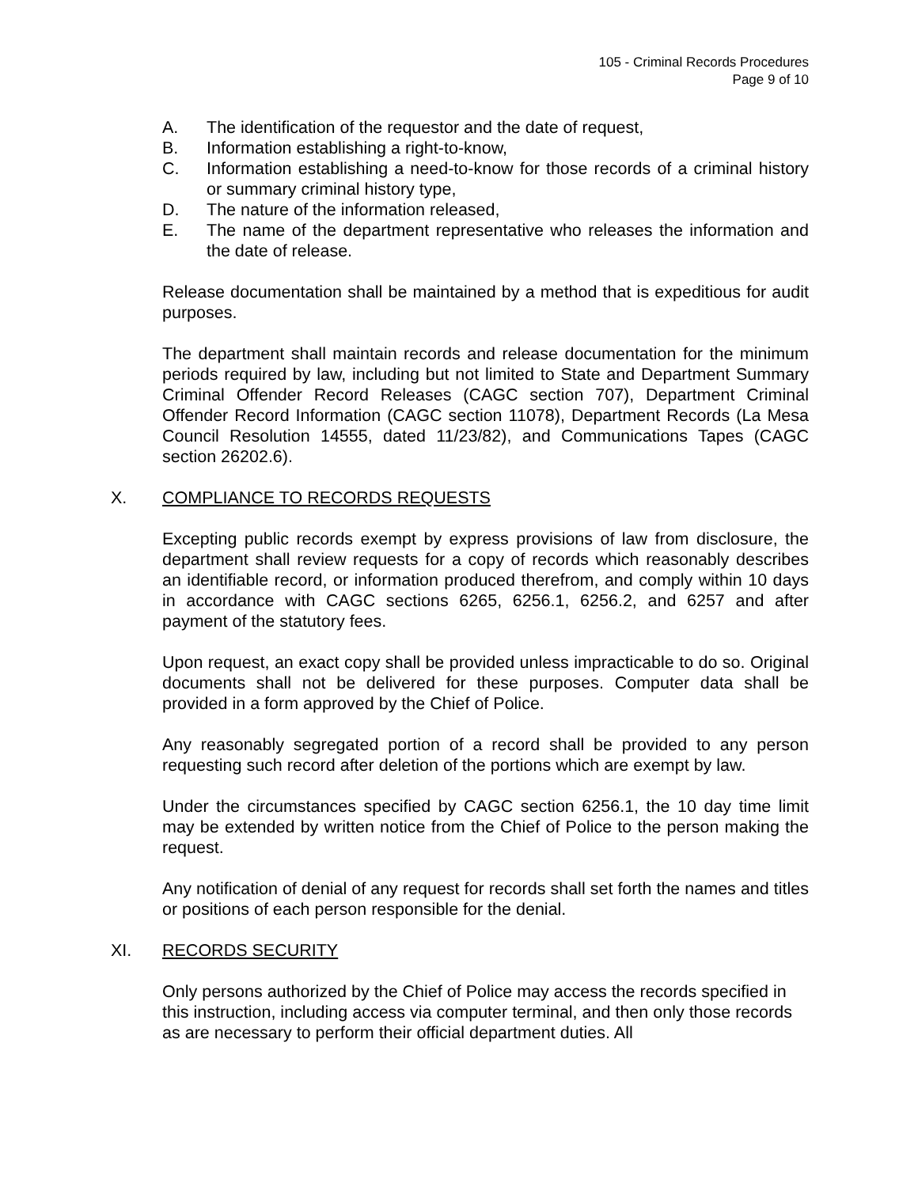105 - Criminal Records Procedures
Page 9 of 10
A. The identification of the requestor and the date of request,
B. Information establishing a right-to-know,
C. Information establishing a need-to-know for those records of a criminal history or summary criminal history type,
D. The nature of the information released,
E. The name of the department representative who releases the information and the date of release.
Release documentation shall be maintained by a method that is expeditious for audit purposes.
The department shall maintain records and release documentation for the minimum periods required by law, including but not limited to State and Department Summary Criminal Offender Record Releases (CAGC section 707), Department Criminal Offender Record Information (CAGC section 11078), Department Records (La Mesa Council Resolution 14555, dated 11/23/82), and Communications Tapes (CAGC section 26202.6).
X. COMPLIANCE TO RECORDS REQUESTS
Excepting public records exempt by express provisions of law from disclosure, the department shall review requests for a copy of records which reasonably describes an identifiable record, or information produced therefrom, and comply within 10 days in accordance with CAGC sections 6265, 6256.1, 6256.2, and 6257 and after payment of the statutory fees.
Upon request, an exact copy shall be provided unless impracticable to do so. Original documents shall not be delivered for these purposes. Computer data shall be provided in a form approved by the Chief of Police.
Any reasonably segregated portion of a record shall be provided to any person requesting such record after deletion of the portions which are exempt by law.
Under the circumstances specified by CAGC section 6256.1, the 10 day time limit may be extended by written notice from the Chief of Police to the person making the request.
Any notification of denial of any request for records shall set forth the names and titles or positions of each person responsible for the denial.
XI. RECORDS SECURITY
Only persons authorized by the Chief of Police may access the records specified in this instruction, including access via computer terminal, and then only those records as are necessary to perform their official department duties. All